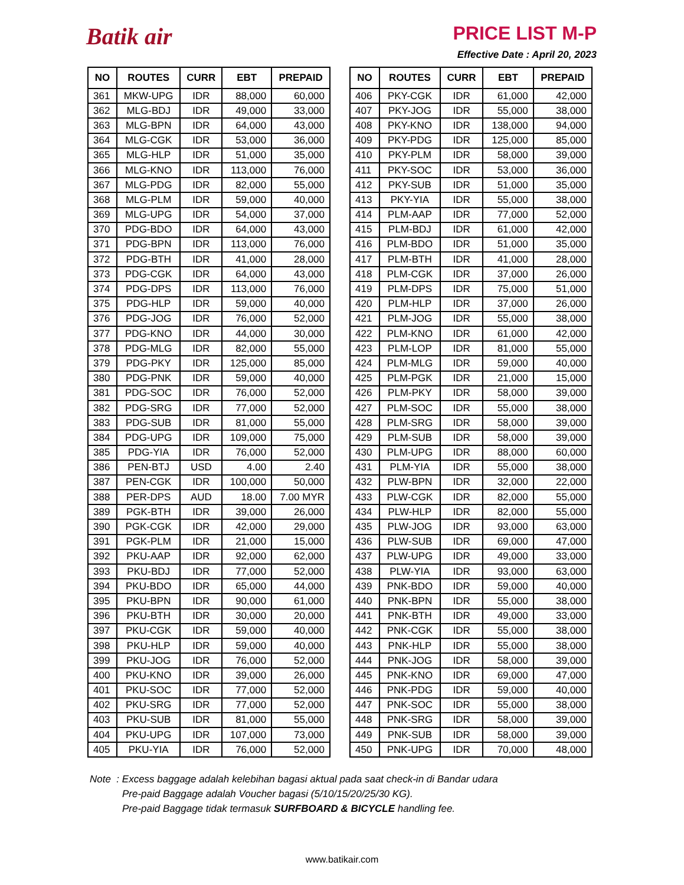Batik air
PRICE LIST M-P
Effective Date : April 20, 2023
| NO | ROUTES | CURR | EBT | PREPAID |
| --- | --- | --- | --- | --- |
| 361 | MKW-UPG | IDR | 88,000 | 60,000 |
| 362 | MLG-BDJ | IDR | 49,000 | 33,000 |
| 363 | MLG-BPN | IDR | 64,000 | 43,000 |
| 364 | MLG-CGK | IDR | 53,000 | 36,000 |
| 365 | MLG-HLP | IDR | 51,000 | 35,000 |
| 366 | MLG-KNO | IDR | 113,000 | 76,000 |
| 367 | MLG-PDG | IDR | 82,000 | 55,000 |
| 368 | MLG-PLM | IDR | 59,000 | 40,000 |
| 369 | MLG-UPG | IDR | 54,000 | 37,000 |
| 370 | PDG-BDO | IDR | 64,000 | 43,000 |
| 371 | PDG-BPN | IDR | 113,000 | 76,000 |
| 372 | PDG-BTH | IDR | 41,000 | 28,000 |
| 373 | PDG-CGK | IDR | 64,000 | 43,000 |
| 374 | PDG-DPS | IDR | 113,000 | 76,000 |
| 375 | PDG-HLP | IDR | 59,000 | 40,000 |
| 376 | PDG-JOG | IDR | 76,000 | 52,000 |
| 377 | PDG-KNO | IDR | 44,000 | 30,000 |
| 378 | PDG-MLG | IDR | 82,000 | 55,000 |
| 379 | PDG-PKY | IDR | 125,000 | 85,000 |
| 380 | PDG-PNK | IDR | 59,000 | 40,000 |
| 381 | PDG-SOC | IDR | 76,000 | 52,000 |
| 382 | PDG-SRG | IDR | 77,000 | 52,000 |
| 383 | PDG-SUB | IDR | 81,000 | 55,000 |
| 384 | PDG-UPG | IDR | 109,000 | 75,000 |
| 385 | PDG-YIA | IDR | 76,000 | 52,000 |
| 386 | PEN-BTJ | USD | 4.00 | 2.40 |
| 387 | PEN-CGK | IDR | 100,000 | 50,000 |
| 388 | PER-DPS | AUD | 18.00 | 7.00 MYR |
| 389 | PGK-BTH | IDR | 39,000 | 26,000 |
| 390 | PGK-CGK | IDR | 42,000 | 29,000 |
| 391 | PGK-PLM | IDR | 21,000 | 15,000 |
| 392 | PKU-AAP | IDR | 92,000 | 62,000 |
| 393 | PKU-BDJ | IDR | 77,000 | 52,000 |
| 394 | PKU-BDO | IDR | 65,000 | 44,000 |
| 395 | PKU-BPN | IDR | 90,000 | 61,000 |
| 396 | PKU-BTH | IDR | 30,000 | 20,000 |
| 397 | PKU-CGK | IDR | 59,000 | 40,000 |
| 398 | PKU-HLP | IDR | 59,000 | 40,000 |
| 399 | PKU-JOG | IDR | 76,000 | 52,000 |
| 400 | PKU-KNO | IDR | 39,000 | 26,000 |
| 401 | PKU-SOC | IDR | 77,000 | 52,000 |
| 402 | PKU-SRG | IDR | 77,000 | 52,000 |
| 403 | PKU-SUB | IDR | 81,000 | 55,000 |
| 404 | PKU-UPG | IDR | 107,000 | 73,000 |
| 405 | PKU-YIA | IDR | 76,000 | 52,000 |
| NO | ROUTES | CURR | EBT | PREPAID |
| --- | --- | --- | --- | --- |
| 406 | PKY-CGK | IDR | 61,000 | 42,000 |
| 407 | PKY-JOG | IDR | 55,000 | 38,000 |
| 408 | PKY-KNO | IDR | 138,000 | 94,000 |
| 409 | PKY-PDG | IDR | 125,000 | 85,000 |
| 410 | PKY-PLM | IDR | 58,000 | 39,000 |
| 411 | PKY-SOC | IDR | 53,000 | 36,000 |
| 412 | PKY-SUB | IDR | 51,000 | 35,000 |
| 413 | PKY-YIA | IDR | 55,000 | 38,000 |
| 414 | PLM-AAP | IDR | 77,000 | 52,000 |
| 415 | PLM-BDJ | IDR | 61,000 | 42,000 |
| 416 | PLM-BDO | IDR | 51,000 | 35,000 |
| 417 | PLM-BTH | IDR | 41,000 | 28,000 |
| 418 | PLM-CGK | IDR | 37,000 | 26,000 |
| 419 | PLM-DPS | IDR | 75,000 | 51,000 |
| 420 | PLM-HLP | IDR | 37,000 | 26,000 |
| 421 | PLM-JOG | IDR | 55,000 | 38,000 |
| 422 | PLM-KNO | IDR | 61,000 | 42,000 |
| 423 | PLM-LOP | IDR | 81,000 | 55,000 |
| 424 | PLM-MLG | IDR | 59,000 | 40,000 |
| 425 | PLM-PGK | IDR | 21,000 | 15,000 |
| 426 | PLM-PKY | IDR | 58,000 | 39,000 |
| 427 | PLM-SOC | IDR | 55,000 | 38,000 |
| 428 | PLM-SRG | IDR | 58,000 | 39,000 |
| 429 | PLM-SUB | IDR | 58,000 | 39,000 |
| 430 | PLM-UPG | IDR | 88,000 | 60,000 |
| 431 | PLM-YIA | IDR | 55,000 | 38,000 |
| 432 | PLW-BPN | IDR | 32,000 | 22,000 |
| 433 | PLW-CGK | IDR | 82,000 | 55,000 |
| 434 | PLW-HLP | IDR | 82,000 | 55,000 |
| 435 | PLW-JOG | IDR | 93,000 | 63,000 |
| 436 | PLW-SUB | IDR | 69,000 | 47,000 |
| 437 | PLW-UPG | IDR | 49,000 | 33,000 |
| 438 | PLW-YIA | IDR | 93,000 | 63,000 |
| 439 | PNK-BDO | IDR | 59,000 | 40,000 |
| 440 | PNK-BPN | IDR | 55,000 | 38,000 |
| 441 | PNK-BTH | IDR | 49,000 | 33,000 |
| 442 | PNK-CGK | IDR | 55,000 | 38,000 |
| 443 | PNK-HLP | IDR | 55,000 | 38,000 |
| 444 | PNK-JOG | IDR | 58,000 | 39,000 |
| 445 | PNK-KNO | IDR | 69,000 | 47,000 |
| 446 | PNK-PDG | IDR | 59,000 | 40,000 |
| 447 | PNK-SOC | IDR | 55,000 | 38,000 |
| 448 | PNK-SRG | IDR | 58,000 | 39,000 |
| 449 | PNK-SUB | IDR | 58,000 | 39,000 |
| 450 | PNK-UPG | IDR | 70,000 | 48,000 |
Note : Excess baggage adalah kelebihan bagasi aktual pada saat check-in di Bandar udara
Pre-paid Baggage adalah Voucher bagasi (5/10/15/20/25/30 KG).
Pre-paid Baggage tidak termasuk SURFBOARD & BICYCLE handling fee.
www.batikair.com